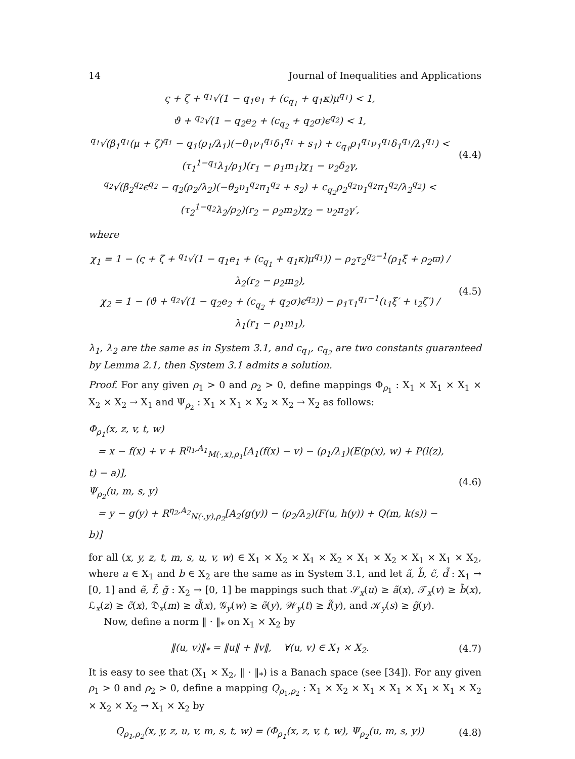14 Journal of Inequalities and Applications
ς + ζ + <sup>q<sub>1</sub></sup>√(1 − q<sub>1</sub>e<sub>1</sub> + (c<sub>q<sub>1</sub></sub> + q<sub>1</sub>κ)μ<sup>q<sub>1</sub></sup>) < 1,
ϑ + <sup>q<sub>2</sub></sup>√(1 − q<sub>2</sub>e<sub>2</sub> + (c<sub>q<sub>2</sub></sub> + q<sub>2</sub>σ)ϵ<sup>q<sub>2</sub></sup>) < 1,
<sup>q<sub>1</sub></sup>√(β<sub>1</sub><sup>q<sub>1</sub></sup>(μ + ζ)<sup>q<sub>1</sub></sup> − q<sub>1</sub>(ρ<sub>1</sub>/λ<sub>1</sub>)(−θ<sub>1</sub>ν<sub>1</sub><sup>q<sub>1</sub></sup>δ<sub>1</sub><sup>q<sub>1</sub></sup> + s<sub>1</sub>) + c<sub>q<sub>1</sub></sub>ρ<sub>1</sub><sup>q<sub>1</sub></sup>ν<sub>1</sub><sup>q<sub>1</sub></sup>δ<sub>1</sub><sup>q<sub>1</sub></sup>/λ<sub>1</sub><sup>q<sub>1</sub></sup>) < (τ<sub>1</sub><sup>1−q<sub>1</sub></sup>λ<sub>1</sub>/ρ<sub>1</sub>)(r<sub>1</sub> − ρ<sub>1</sub>m<sub>1</sub>)χ<sub>1</sub> − ν<sub>2</sub>δ<sub>2</sub>γ,
<sup>q<sub>2</sub></sup>√(β<sub>2</sub><sup>q<sub>2</sub></sup>ϵ<sup>q<sub>2</sub></sup> − q<sub>2</sub>(ρ<sub>2</sub>/λ<sub>2</sub>)(−θ<sub>2</sub>υ<sub>1</sub><sup>q<sub>2</sub></sup>π<sub>1</sub><sup>q<sub>2</sub></sup> + s<sub>2</sub>) + c<sub>q<sub>2</sub></sub>ρ<sub>2</sub><sup>q<sub>2</sub></sup>υ<sub>1</sub><sup>q<sub>2</sub></sup>π<sub>1</sub><sup>q<sub>2</sub></sup>/λ<sub>2</sub><sup>q<sub>2</sub></sup>) < (τ<sub>2</sub><sup>1−q<sub>2</sub></sup>λ<sub>2</sub>/ρ<sub>2</sub>)(r<sub>2</sub> − ρ<sub>2</sub>m<sub>2</sub>)χ<sub>2</sub> − υ<sub>2</sub>π<sub>2</sub>γ′,
(4.4)
where
χ<sub>1</sub> = 1 − (ς + ζ + <sup>q<sub>1</sub></sup>√(1 − q<sub>1</sub>e<sub>1</sub> + (c<sub>q<sub>1</sub></sub> + q<sub>1</sub>κ)μ<sup>q<sub>1</sub></sup>)) − ρ<sub>2</sub>τ<sub>2</sub><sup>q<sub>2</sub>−1</sup>(ρ<sub>1</sub>ξ + ρ<sub>2</sub>ϖ) / λ<sub>2</sub>(r<sub>2</sub> − ρ<sub>2</sub>m<sub>2</sub>),
χ<sub>2</sub> = 1 − (ϑ + <sup>q<sub>2</sub></sup>√(1 − q<sub>2</sub>e<sub>2</sub> + (c<sub>q<sub>2</sub></sub> + q<sub>2</sub>σ)ϵ<sup>q<sub>2</sub></sup>)) − ρ<sub>1</sub>τ<sub>1</sub><sup>q<sub>1</sub>−1</sup>(ι<sub>1</sub>ξ′ + ι<sub>2</sub>ζ′) / λ<sub>1</sub>(r<sub>1</sub> − ρ<sub>1</sub>m<sub>1</sub>),
(4.5)
λ<sub>1</sub>, λ<sub>2</sub> are the same as in System 3.1, and c<sub>q<sub>1</sub></sub>, c<sub>q<sub>2</sub></sub> are two constants guaranteed by Lemma 2.1, then System 3.1 admits a solution.
Proof. For any given ρ<sub>1</sub> > 0 and ρ<sub>2</sub> > 0, define mappings Φ<sub>ρ<sub>1</sub></sub> : X<sub>1</sub> × X<sub>1</sub> × X<sub>1</sub> × X<sub>2</sub> × X<sub>2</sub> → X<sub>1</sub> and Ψ<sub>ρ<sub>2</sub></sub> : X<sub>1</sub> × X<sub>1</sub> × X<sub>2</sub> × X<sub>2</sub> → X<sub>2</sub> as follows:
Φ<sub>ρ<sub>1</sub></sub>(x, z, v, t, w)
= x − f(x) + v + R<sup>η<sub>1</sub>,A<sub>1</sub></sup><sub>M(·,x),ρ<sub>1</sub></sub>[A<sub>1</sub>(f(x) − v) − (ρ<sub>1</sub>/λ<sub>1</sub>)(E(p(x), w) + P(l(z), t) − a)],
Ψ<sub>ρ<sub>2</sub></sub>(u, m, s, y)
= y − g(y) + R<sup>η<sub>2</sub>,A<sub>2</sub></sup><sub>N(·,y),ρ<sub>2</sub></sub>[A<sub>2</sub>(g(y)) − (ρ<sub>2</sub>/λ<sub>2</sub>)(F(u, h(y)) + Q(m, k(s)) − b)]
(4.6)
for all (x, y, z, t, m, s, u, v, w) ∈ X<sub>1</sub> × X<sub>2</sub> × X<sub>1</sub> × X<sub>2</sub> × X<sub>1</sub> × X<sub>2</sub> × X<sub>1</sub> × X<sub>1</sub> × X<sub>2</sub>, where a ∈ X<sub>1</sub> and b ∈ X<sub>2</sub> are the same as in System 3.1, and let ã, b̃, c̃, d̃ : X<sub>1</sub> → [0, 1] and ẽ, f̃, g̃ : X<sub>2</sub> → [0, 1] be mappings such that 𝒮<sub>x</sub>(u) ≥ ã(x), 𝒯<sub>x</sub>(v) ≥ b̃(x), ℒ<sub>x</sub>(z) ≥ c̃(x), 𝔇<sub>x</sub>(m) ≥ d̃(x), 𝒢<sub>y</sub>(w) ≥ ẽ(y), 𝒲<sub>y</sub>(t) ≥ f̃(y), and 𝒦<sub>y</sub>(s) ≥ g̃(y).
Now, define a norm ‖ · ‖<sub>*</sub> on X<sub>1</sub> × X<sub>2</sub> by
‖(u, v)‖<sub>*</sub> = ‖u‖ + ‖v‖, ∀(u, v) ∈ X<sub>1</sub> × X<sub>2</sub>.
(4.7)
It is easy to see that (X<sub>1</sub> × X<sub>2</sub>, ‖ · ‖<sub>*</sub>) is a Banach space (see [34]). For any given ρ<sub>1</sub> > 0 and ρ<sub>2</sub> > 0, define a mapping Q<sub>ρ<sub>1</sub>,ρ<sub>2</sub></sub> : X<sub>1</sub> × X<sub>2</sub> × X<sub>1</sub> × X<sub>1</sub> × X<sub>1</sub> × X<sub>1</sub> × X<sub>2</sub> × X<sub>2</sub> × X<sub>2</sub> → X<sub>1</sub> × X<sub>2</sub> by
Q<sub>ρ<sub>1</sub>,ρ<sub>2</sub></sub>(x, y, z, u, v, m, s, t, w) = (Φ<sub>ρ<sub>1</sub></sub>(x, z, v, t, w), Ψ<sub>ρ<sub>2</sub></sub>(u, m, s, y))
(4.8)